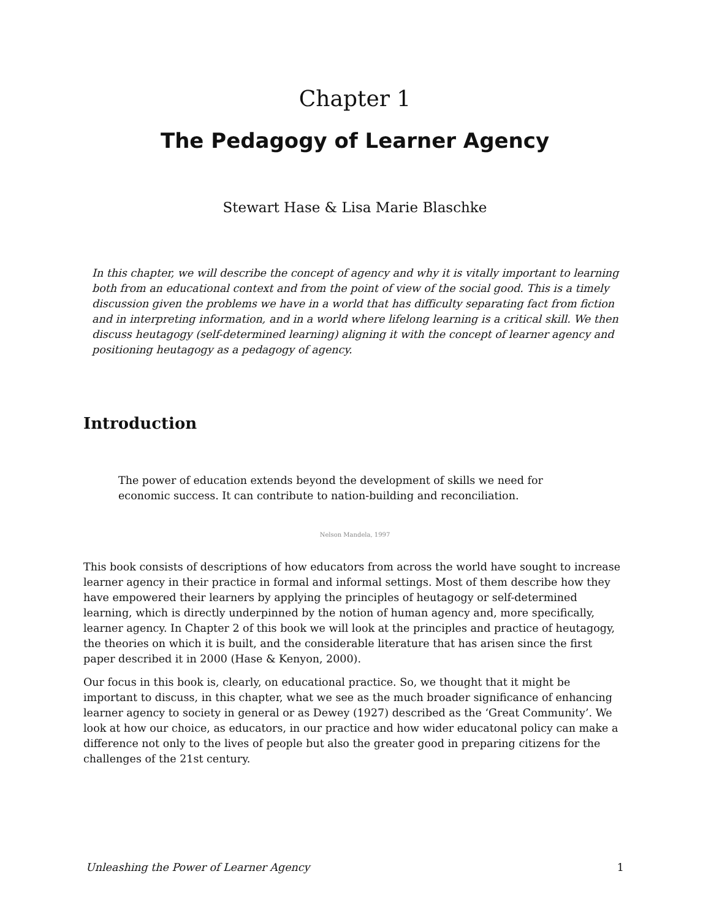Chapter 1
The Pedagogy of Learner Agency
Stewart Hase & Lisa Marie Blaschke
In this chapter, we will describe the concept of agency and why it is vitally important to learning both from an educational context and from the point of view of the social good. This is a timely discussion given the problems we have in a world that has difficulty separating fact from fiction and in interpreting information, and in a world where lifelong learning is a critical skill. We then discuss heutagogy (self-determined learning) aligning it with the concept of learner agency and positioning heutagogy as a pedagogy of agency.
Introduction
The power of education extends beyond the development of skills we need for economic success. It can contribute to nation-building and reconciliation.
Nelson Mandela, 1997
This book consists of descriptions of how educators from across the world have sought to increase learner agency in their practice in formal and informal settings. Most of them describe how they have empowered their learners by applying the principles of heutagogy or self-determined learning, which is directly underpinned by the notion of human agency and, more specifically, learner agency. In Chapter 2 of this book we will look at the principles and practice of heutagogy, the theories on which it is built, and the considerable literature that has arisen since the first paper described it in 2000 (Hase & Kenyon, 2000).
Our focus in this book is, clearly, on educational practice. So, we thought that it might be important to discuss, in this chapter, what we see as the much broader significance of enhancing learner agency to society in general or as Dewey (1927) described as the ‘Great Community’. We look at how our choice, as educators, in our practice and how wider educatonal policy can make a difference not only to the lives of people but also the greater good in preparing citizens for the challenges of the 21st century.
Unleashing the Power of Learner Agency 1